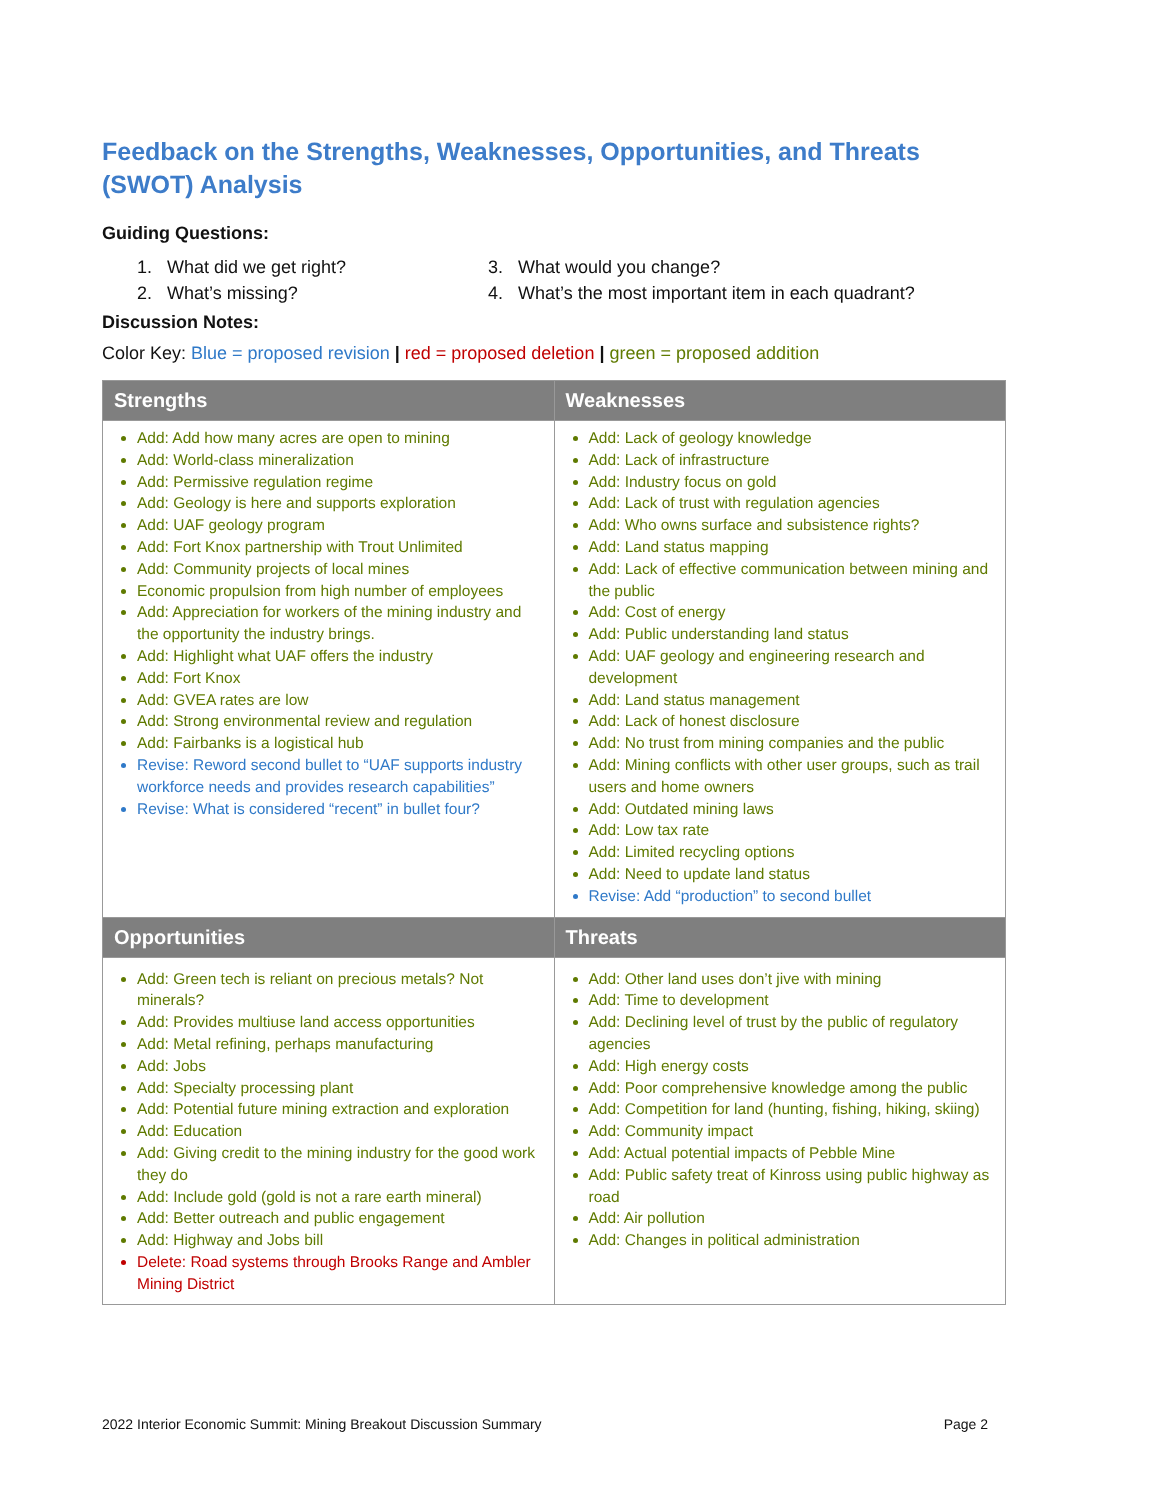Feedback on the Strengths, Weaknesses, Opportunities, and Threats (SWOT) Analysis
Guiding Questions:
1. What did we get right?
2. What’s missing?
3. What would you change?
4. What’s the most important item in each quadrant?
Discussion Notes:
Color Key: Blue = proposed revision | red = proposed deletion | green = proposed addition
| Strengths | Weaknesses |
| --- | --- |
| Add: Add how many acres are open to mining Add: World-class mineralization Add: Permissive regulation regime Add: Geology is here and supports exploration Add: UAF geology program Add: Fort Knox partnership with Trout Unlimited Add: Community projects of local mines Economic propulsion from high number of employees Add: Appreciation for workers of the mining industry and the opportunity the industry brings. Add: Highlight what UAF offers the industry Add: Fort Knox Add: GVEA rates are low Add: Strong environmental review and regulation Add: Fairbanks is a logistical hub Revise: Reword second bullet to “UAF supports industry workforce needs and provides research capabilities” Revise: What is considered “recent” in bullet four? | Add: Lack of geology knowledge Add: Lack of infrastructure Add: Industry focus on gold Add: Lack of trust with regulation agencies Add: Who owns surface and subsistence rights? Add: Land status mapping Add: Lack of effective communication between mining and the public Add: Cost of energy Add: Public understanding land status Add: UAF geology and engineering research and development Add: Land status management Add: Lack of honest disclosure Add: No trust from mining companies and the public Add: Mining conflicts with other user groups, such as trail users and home owners Add: Outdated mining laws Add: Low tax rate Add: Limited recycling options Add: Need to update land status Revise: Add “production” to second bullet |
| Opportunities | Threats |
| Add: Green tech is reliant on precious metals? Not minerals? Add: Provides multiuse land access opportunities Add: Metal refining, perhaps manufacturing Add: Jobs Add: Specialty processing plant Add: Potential future mining extraction and exploration Add: Education Add: Giving credit to the mining industry for the good work they do Add: Include gold (gold is not a rare earth mineral) Add: Better outreach and public engagement Add: Highway and Jobs bill Delete: Road systems through Brooks Range and Ambler Mining District | Add: Other land uses don’t jive with mining Add: Time to development Add: Declining level of trust by the public of regulatory agencies Add: High energy costs Add: Poor comprehensive knowledge among the public Add: Competition for land (hunting, fishing, hiking, skiing) Add: Community impact Add: Actual potential impacts of Pebble Mine Add: Public safety treat of Kinross using public highway as road Add: Air pollution Add: Changes in political administration |
2022 Interior Economic Summit: Mining Breakout Discussion Summary Page 2